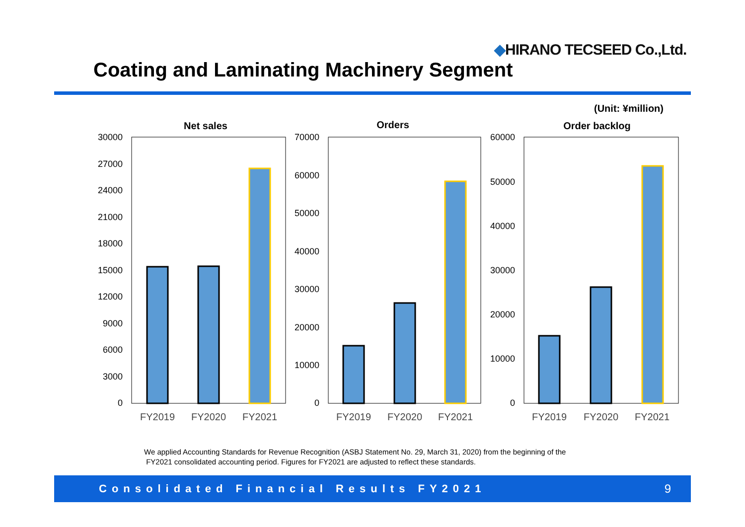◆HIRANO TECSEED Co.,Ltd.
Coating and Laminating Machinery Segment
(Unit: ¥million)
Net sales
30000
27000
24000
21000
18000
15000
12000
9000
6000
3000
0
FY2019
FY2020
FY2021
Orders
70000
60000
50000
40000
30000
20000
10000
0
FY2019
FY2020
FY2021
Order backlog
60000
50000
40000
30000
20000
10000
0
FY2019
FY2020
FY2021
We applied Accounting Standards for Revenue Recognition (ASBJ Statement No. 29, March 31, 2020) from the beginning of the
FY2021 consolidated accounting period. Figures for FY2021 are adjusted to reflect these standards.
Consolidated Financial Results FY2021 9